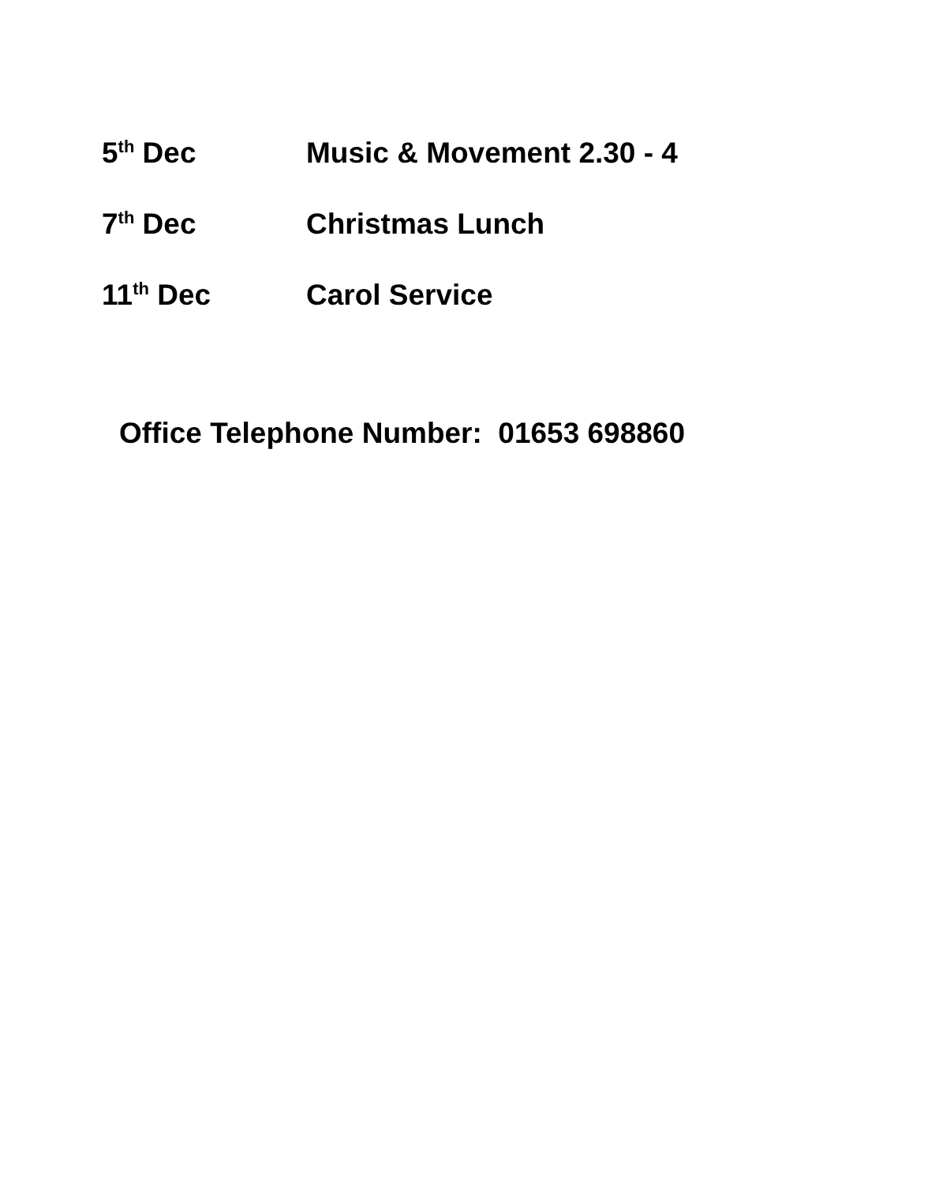5<sup>th</sup> Dec Music & Movement 2.30 - 4
7<sup>th</sup> Dec Christmas Lunch
11<sup>th</sup> Dec Carol Service
Office Telephone Number: 01653 698860